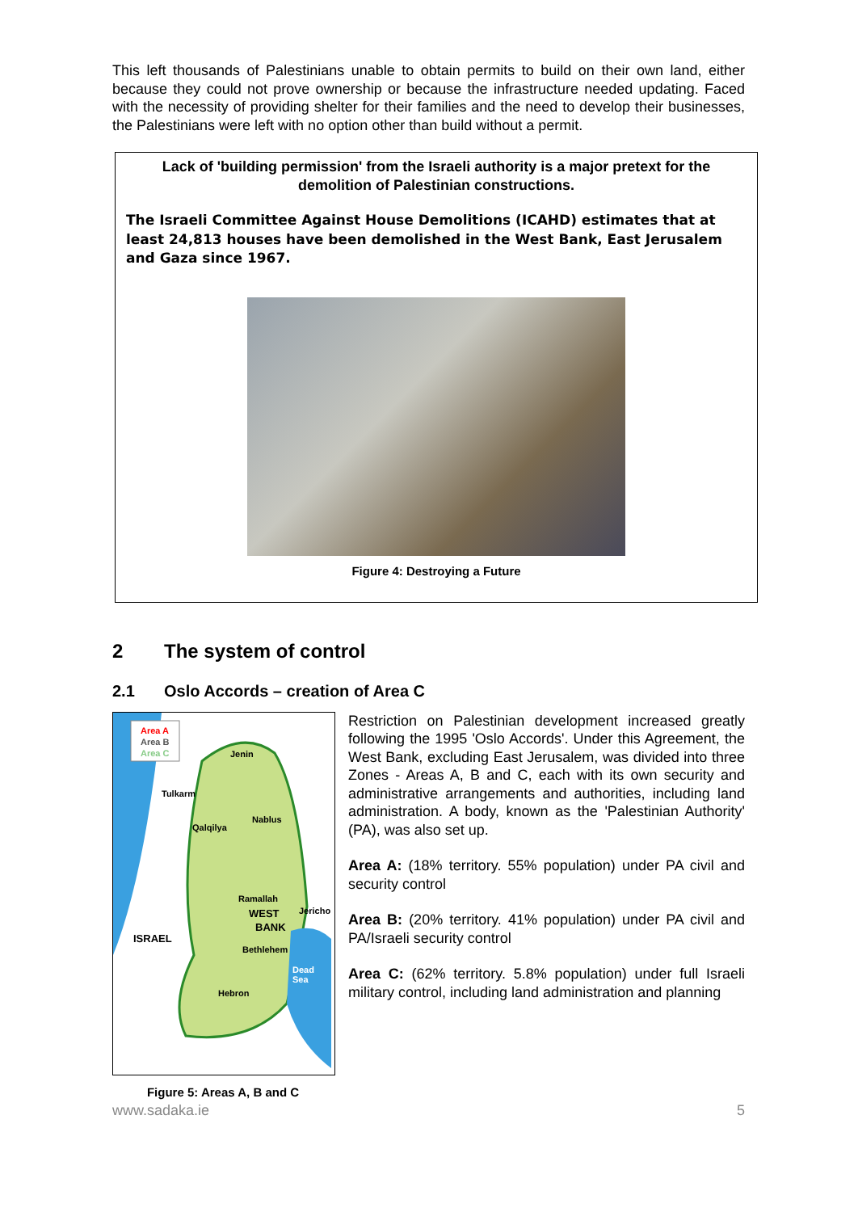This left thousands of Palestinians unable to obtain permits to build on their own land, either because they could not prove ownership or because the infrastructure needed updating. Faced with the necessity of providing shelter for their families and the need to develop their businesses, the Palestinians were left with no option other than build without a permit.
Lack of 'building permission' from the Israeli authority is a major pretext for the demolition of Palestinian constructions.
The Israeli Committee Against House Demolitions (ICAHD) estimates that at least 24,813 houses have been demolished in the West Bank, East Jerusalem and Gaza since 1967.
Figure 4: Destroying a Future
2 The system of control
2.1 Oslo Accords – creation of Area C
Area A
Area B
Area C
Jenin
Tulkarm
Qalqilya
Nablus
Ramallah
Jericho
WEST
BANK
ISRAEL
Bethlehem
Hebron
Dead
Sea
Restriction on Palestinian development increased greatly following the 1995 'Oslo Accords'. Under this Agreement, the West Bank, excluding East Jerusalem, was divided into three Zones - Areas A, B and C, each with its own security and administrative arrangements and authorities, including land administration. A body, known as the 'Palestinian Authority' (PA), was also set up.
Area A: (18% territory. 55% population) under PA civil and security control
Area B: (20% territory. 41% population) under PA civil and PA/Israeli security control
Area C: (62% territory. 5.8% population) under full Israeli military control, including land administration and planning
Figure 5: Areas A, B and C
www.sadaka.ie 5